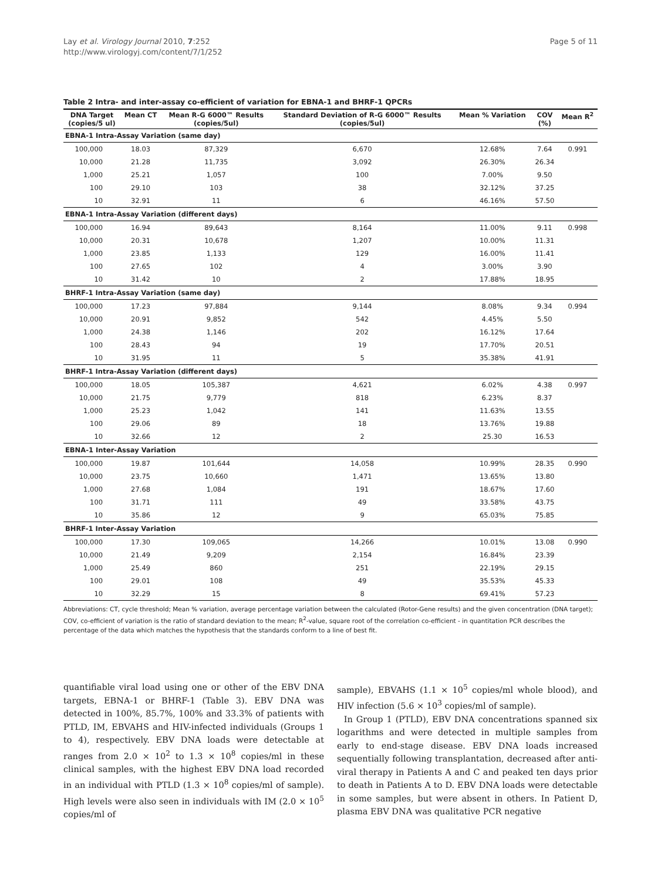Lay et al. Virology Journal 2010, 7:252
http://www.virologyj.com/content/7/1/252
Page 5 of 11
Table 2 Intra- and inter-assay co-efficient of variation for EBNA-1 and BHRF-1 QPCRs
| DNA Target (copies/5 ul) | Mean CT | Mean R-G 6000™ Results (copies/5ul) | Standard Deviation of R-G 6000™ Results (copies/5ul) | Mean % Variation | COV (%) | Mean R<sup>2</sup> |
| --- | --- | --- | --- | --- | --- | --- |
| EBNA-1 Intra-Assay Variation (same day) | | | | | | |
| 100,000 | 18.03 | 87,329 | 6,670 | 12.68% | 7.64 | 0.991 |
| 10,000 | 21.28 | 11,735 | 3,092 | 26.30% | 26.34 | |
| 1,000 | 25.21 | 1,057 | 100 | 7.00% | 9.50 | |
| 100 | 29.10 | 103 | 38 | 32.12% | 37.25 | |
| 10 | 32.91 | 11 | 6 | 46.16% | 57.50 | |
| EBNA-1 Intra-Assay Variation (different days) | | | | | | |
| 100,000 | 16.94 | 89,643 | 8,164 | 11.00% | 9.11 | 0.998 |
| 10,000 | 20.31 | 10,678 | 1,207 | 10.00% | 11.31 | |
| 1,000 | 23.85 | 1,133 | 129 | 16.00% | 11.41 | |
| 100 | 27.65 | 102 | 4 | 3.00% | 3.90 | |
| 10 | 31.42 | 10 | 2 | 17.88% | 18.95 | |
| BHRF-1 Intra-Assay Variation (same day) | | | | | | |
| 100,000 | 17.23 | 97,884 | 9,144 | 8.08% | 9.34 | 0.994 |
| 10,000 | 20.91 | 9,852 | 542 | 4.45% | 5.50 | |
| 1,000 | 24.38 | 1,146 | 202 | 16.12% | 17.64 | |
| 100 | 28.43 | 94 | 19 | 17.70% | 20.51 | |
| 10 | 31.95 | 11 | 5 | 35.38% | 41.91 | |
| BHRF-1 Intra-Assay Variation (different days) | | | | | | |
| 100,000 | 18.05 | 105,387 | 4,621 | 6.02% | 4.38 | 0.997 |
| 10,000 | 21.75 | 9,779 | 818 | 6.23% | 8.37 | |
| 1,000 | 25.23 | 1,042 | 141 | 11.63% | 13.55 | |
| 100 | 29.06 | 89 | 18 | 13.76% | 19.88 | |
| 10 | 32.66 | 12 | 2 | 25.30 | 16.53 | |
| EBNA-1 Inter-Assay Variation | | | | | | |
| 100,000 | 19.87 | 101,644 | 14,058 | 10.99% | 28.35 | 0.990 |
| 10,000 | 23.75 | 10,660 | 1,471 | 13.65% | 13.80 | |
| 1,000 | 27.68 | 1,084 | 191 | 18.67% | 17.60 | |
| 100 | 31.71 | 111 | 49 | 33.58% | 43.75 | |
| 10 | 35.86 | 12 | 9 | 65.03% | 75.85 | |
| BHRF-1 Inter-Assay Variation | | | | | | |
| 100,000 | 17.30 | 109,065 | 14,266 | 10.01% | 13.08 | 0.990 |
| 10,000 | 21.49 | 9,209 | 2,154 | 16.84% | 23.39 | |
| 1,000 | 25.49 | 860 | 251 | 22.19% | 29.15 | |
| 100 | 29.01 | 108 | 49 | 35.53% | 45.33 | |
| 10 | 32.29 | 15 | 8 | 69.41% | 57.23 | |
Abbreviations: CT, cycle threshold; Mean % variation, average percentage variation between the calculated (Rotor-Gene results) and the given concentration (DNA target); COV, co-efficient of variation is the ratio of standard deviation to the mean; R<sup>2</sup>-value, square root of the correlation co-efficient - in quantitation PCR describes the percentage of the data which matches the hypothesis that the standards conform to a line of best fit.
quantifiable viral load using one or other of the EBV DNA targets, EBNA-1 or BHRF-1 (Table 3). EBV DNA was detected in 100%, 85.7%, 100% and 33.3% of patients with PTLD, IM, EBVAHS and HIV-infected individuals (Groups 1 to 4), respectively. EBV DNA loads were detectable at ranges from 2.0 × 10<sup>2</sup> to 1.3 × 10<sup>8</sup> copies/ml in these clinical samples, with the highest EBV DNA load recorded in an individual with PTLD (1.3 × 10<sup>8</sup> copies/ml of sample). High levels were also seen in individuals with IM (2.0 × 10<sup>5</sup> copies/ml of
sample), EBVAHS (1.1 × 10<sup>5</sup> copies/ml whole blood), and HIV infection (5.6 × 10<sup>3</sup> copies/ml of sample).
In Group 1 (PTLD), EBV DNA concentrations spanned six logarithms and were detected in multiple samples from early to end-stage disease. EBV DNA loads increased sequentially following transplantation, decreased after anti-viral therapy in Patients A and C and peaked ten days prior to death in Patients A to D. EBV DNA loads were detectable in some samples, but were absent in others. In Patient D, plasma EBV DNA was qualitative PCR negative